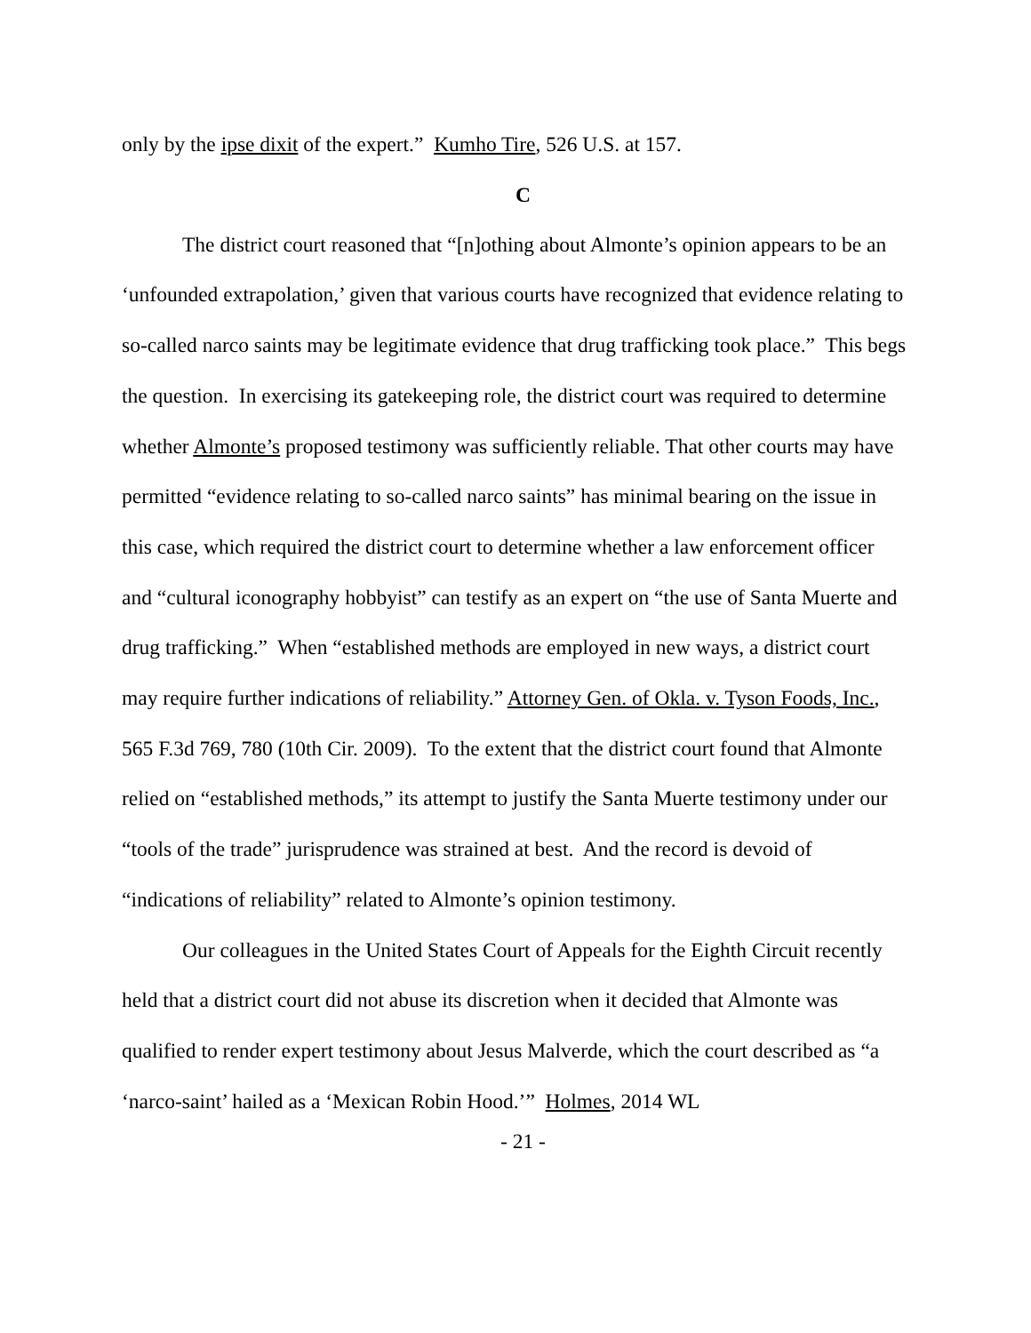only by the ipse dixit of the expert.” Kumho Tire, 526 U.S. at 157.
C
The district court reasoned that “[n]othing about Almonte’s opinion appears to be an ‘unfounded extrapolation,’ given that various courts have recognized that evidence relating to so-called narco saints may be legitimate evidence that drug trafficking took place.” This begs the question. In exercising its gatekeeping role, the district court was required to determine whether Almonte’s proposed testimony was sufficiently reliable. That other courts may have permitted “evidence relating to so-called narco saints” has minimal bearing on the issue in this case, which required the district court to determine whether a law enforcement officer and “cultural iconography hobbyist” can testify as an expert on “the use of Santa Muerte and drug trafficking.” When “established methods are employed in new ways, a district court may require further indications of reliability.” Attorney Gen. of Okla. v. Tyson Foods, Inc., 565 F.3d 769, 780 (10th Cir. 2009). To the extent that the district court found that Almonte relied on “established methods,” its attempt to justify the Santa Muerte testimony under our “tools of the trade” jurisprudence was strained at best. And the record is devoid of “indications of reliability” related to Almonte’s opinion testimony.
Our colleagues in the United States Court of Appeals for the Eighth Circuit recently held that a district court did not abuse its discretion when it decided that Almonte was qualified to render expert testimony about Jesus Malverde, which the court described as “a ‘narco-saint’ hailed as a ‘Mexican Robin Hood.’” Holmes, 2014 WL
- 21 -